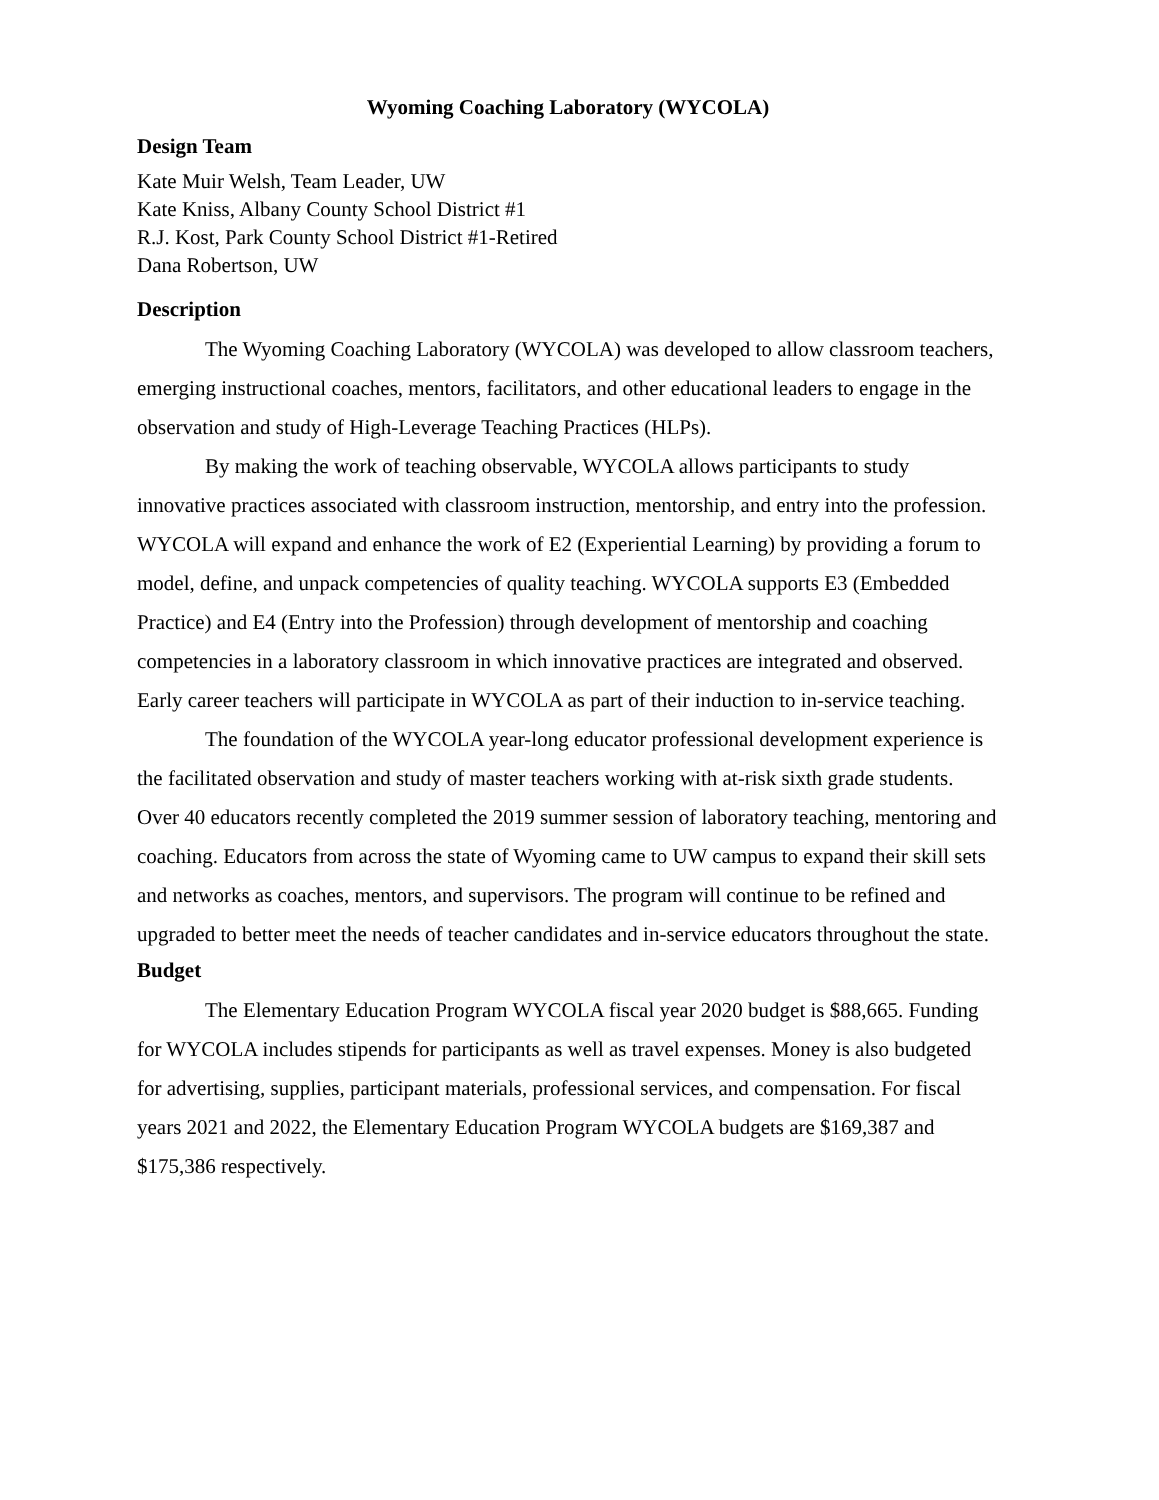Wyoming Coaching Laboratory (WYCOLA)
Design Team
Kate Muir Welsh, Team Leader, UW
Kate Kniss, Albany County School District #1
R.J. Kost, Park County School District #1-Retired
Dana Robertson, UW
Description
The Wyoming Coaching Laboratory (WYCOLA) was developed to allow classroom teachers, emerging instructional coaches, mentors, facilitators, and other educational leaders to engage in the observation and study of High-Leverage Teaching Practices (HLPs).
By making the work of teaching observable, WYCOLA allows participants to study innovative practices associated with classroom instruction, mentorship, and entry into the profession. WYCOLA will expand and enhance the work of E2 (Experiential Learning) by providing a forum to model, define, and unpack competencies of quality teaching. WYCOLA supports E3 (Embedded Practice) and E4 (Entry into the Profession) through development of mentorship and coaching competencies in a laboratory classroom in which innovative practices are integrated and observed. Early career teachers will participate in WYCOLA as part of their induction to in-service teaching.
The foundation of the WYCOLA year-long educator professional development experience is the facilitated observation and study of master teachers working with at-risk sixth grade students. Over 40 educators recently completed the 2019 summer session of laboratory teaching, mentoring and coaching. Educators from across the state of Wyoming came to UW campus to expand their skill sets and networks as coaches, mentors, and supervisors. The program will continue to be refined and upgraded to better meet the needs of teacher candidates and in-service educators throughout the state.
Budget
The Elementary Education Program WYCOLA fiscal year 2020 budget is $88,665. Funding for WYCOLA includes stipends for participants as well as travel expenses. Money is also budgeted for advertising, supplies, participant materials, professional services, and compensation. For fiscal years 2021 and 2022, the Elementary Education Program WYCOLA budgets are $169,387 and $175,386 respectively.